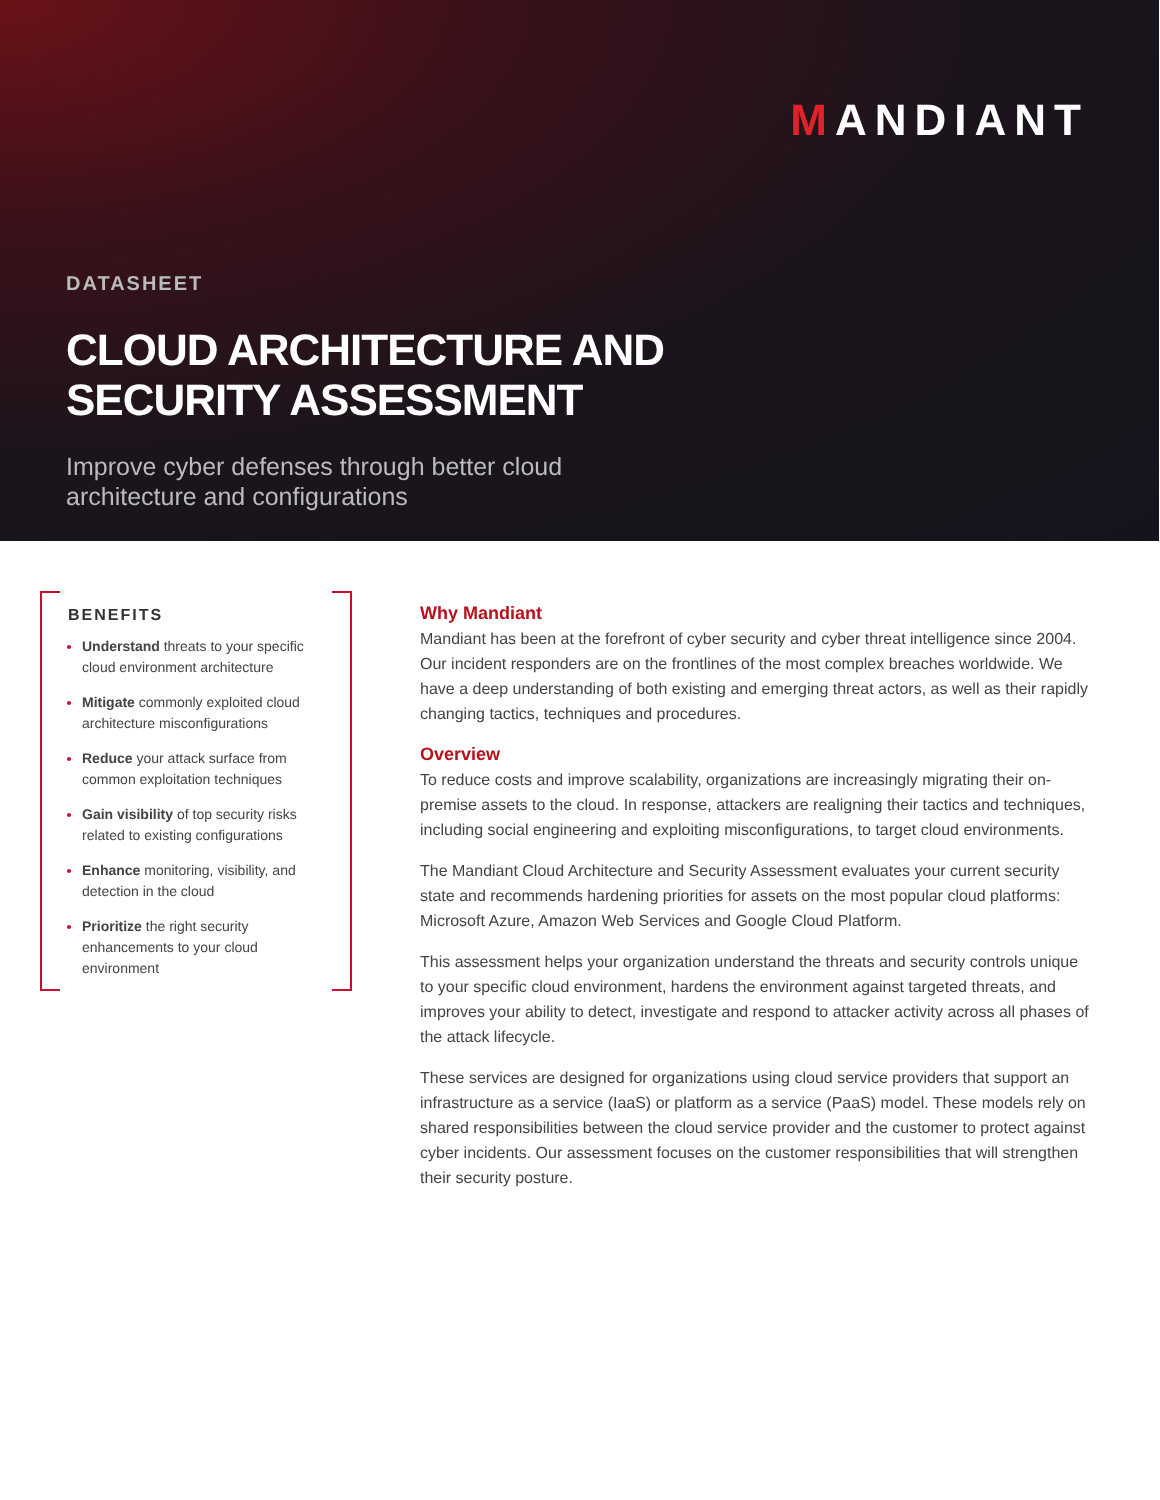MANDIANT
DATASHEET
CLOUD ARCHITECTURE AND
SECURITY ASSESSMENT
Improve cyber defenses through better cloud
architecture and configurations
BENEFITS
Understand threats to your specific cloud environment architecture
Mitigate commonly exploited cloud architecture misconfigurations
Reduce your attack surface from common exploitation techniques
Gain visibility of top security risks related to existing configurations
Enhance monitoring, visibility, and detection in the cloud
Prioritize the right security enhancements to your cloud environment
Why Mandiant
Mandiant has been at the forefront of cyber security and cyber threat intelligence since 2004. Our incident responders are on the frontlines of the most complex breaches worldwide. We have a deep understanding of both existing and emerging threat actors, as well as their rapidly changing tactics, techniques and procedures.
Overview
To reduce costs and improve scalability, organizations are increasingly migrating their on-premise assets to the cloud. In response, attackers are realigning their tactics and techniques, including social engineering and exploiting misconfigurations, to target cloud environments.
The Mandiant Cloud Architecture and Security Assessment evaluates your current security state and recommends hardening priorities for assets on the most popular cloud platforms: Microsoft Azure, Amazon Web Services and Google Cloud Platform.
This assessment helps your organization understand the threats and security controls unique to your specific cloud environment, hardens the environment against targeted threats, and improves your ability to detect, investigate and respond to attacker activity across all phases of the attack lifecycle.
These services are designed for organizations using cloud service providers that support an infrastructure as a service (IaaS) or platform as a service (PaaS) model. These models rely on shared responsibilities between the cloud service provider and the customer to protect against cyber incidents. Our assessment focuses on the customer responsibilities that will strengthen their security posture.